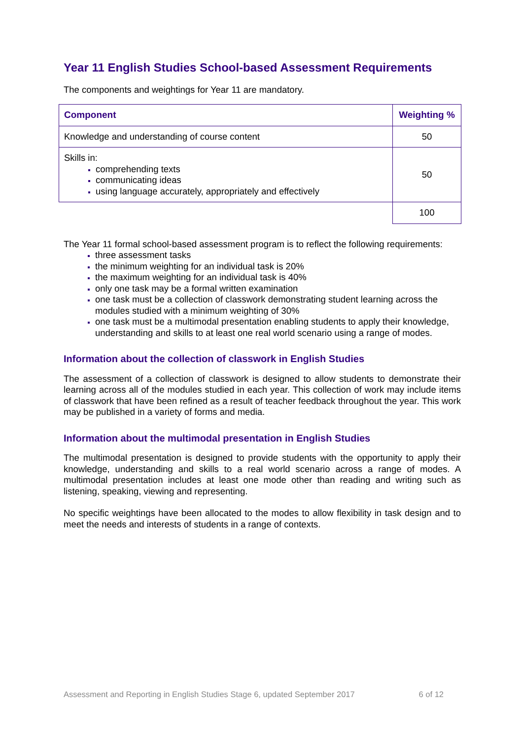Year 11 English Studies School-based Assessment Requirements
The components and weightings for Year 11 are mandatory.
| Component | Weighting % |
| --- | --- |
| Knowledge and understanding of course content | 50 |
| Skills in: comprehending texts communicating ideas using language accurately, appropriately and effectively | 50 |
| | 100 |
The Year 11 formal school-based assessment program is to reflect the following requirements:
three assessment tasks
the minimum weighting for an individual task is 20%
the maximum weighting for an individual task is 40%
only one task may be a formal written examination
one task must be a collection of classwork demonstrating student learning across the modules studied with a minimum weighting of 30%
one task must be a multimodal presentation enabling students to apply their knowledge, understanding and skills to at least one real world scenario using a range of modes.
Information about the collection of classwork in English Studies
The assessment of a collection of classwork is designed to allow students to demonstrate their learning across all of the modules studied in each year. This collection of work may include items of classwork that have been refined as a result of teacher feedback throughout the year. This work may be published in a variety of forms and media.
Information about the multimodal presentation in English Studies
The multimodal presentation is designed to provide students with the opportunity to apply their knowledge, understanding and skills to a real world scenario across a range of modes. A multimodal presentation includes at least one mode other than reading and writing such as listening, speaking, viewing and representing.
No specific weightings have been allocated to the modes to allow flexibility in task design and to meet the needs and interests of students in a range of contexts.
Assessment and Reporting in English Studies Stage 6, updated September 2017 6 of 12